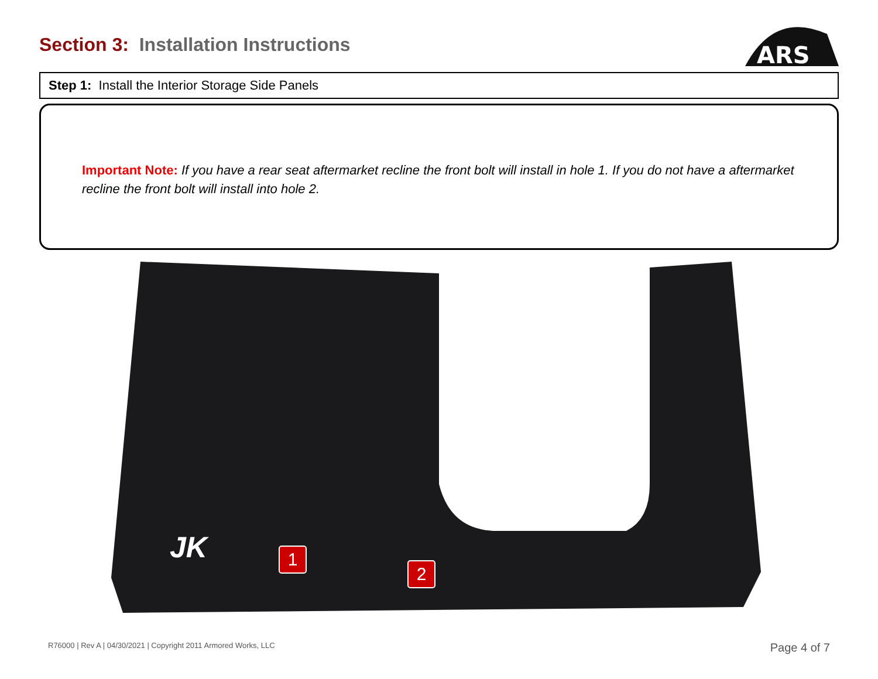Section 3: Installation Instructions
ARS
Step 1: Install the Interior Storage Side Panels
Important Note: If you have a rear seat aftermarket recline the front bolt will install in hole 1. If you do not have a aftermarket recline the front bolt will install into hole 2.
JK
1
2
R76000 | Rev A | 04/30/2021 | Copyright 2011 Armored Works, LLC Page 4 of 7